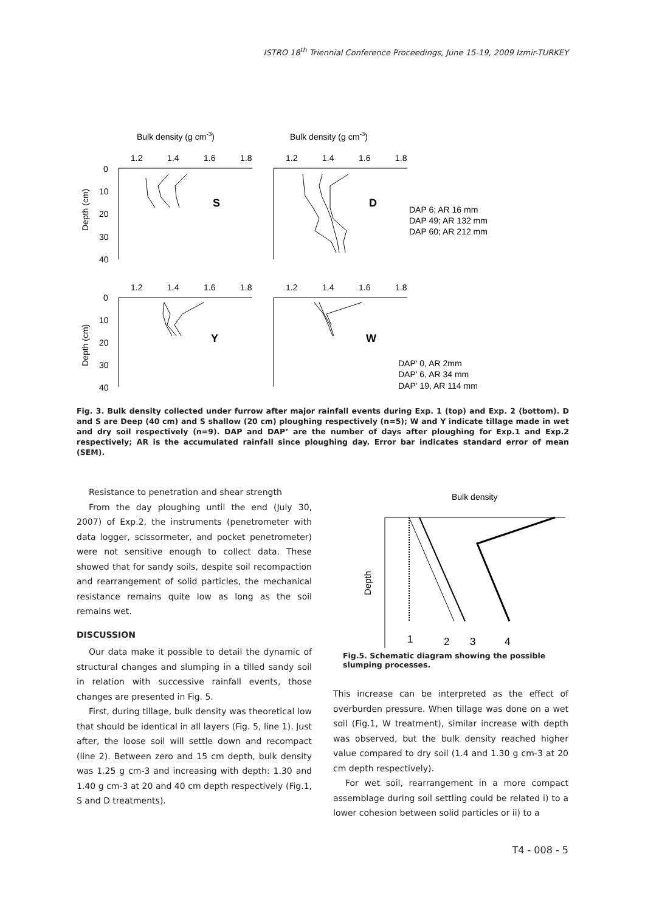ISTRO 18<sup>th</sup> Triennial Conference Proceedings, June 15-19, 2009 Izmir-TURKEY
Bulk density (g cm-3)
Bulk density (g cm-3)
1.2
1.4
1.6
1.8
1.2
1.4
1.6
1.8
0
10
20
30
40
1.2
1.4
1.6
1.8
1.2
1.4
1.6
1.8
0
10
20
30
40
Depth (cm)
Depth (cm)
S
D
Y
W
DAP 6; AR 16 mm
DAP 49; AR 132 mm
DAP 60; AR 212 mm
DAP' 0, AR 2mm
DAP' 6, AR 34 mm
DAP' 19, AR 114 mm
Fig. 3. Bulk density collected under furrow after major rainfall events during Exp. 1 (top) and Exp. 2 (bottom). D and S are Deep (40 cm) and S shallow (20 cm) ploughing respectively (n=5); W and Y indicate tillage made in wet and dry soil respectively (n=9). DAP and DAP’ are the number of days after ploughing for Exp.1 and Exp.2 respectively; AR is the accumulated rainfall since ploughing day. Error bar indicates standard error of mean (SEM).
Resistance to penetration and shear strength
From the day ploughing until the end (July 30, 2007) of Exp.2, the instruments (penetrometer with data logger, scissormeter, and pocket penetrometer) were not sensitive enough to collect data. These showed that for sandy soils, despite soil recompaction and rearrangement of solid particles, the mechanical resistance remains quite low as long as the soil remains wet.
DISCUSSION
Our data make it possible to detail the dynamic of structural changes and slumping in a tilled sandy soil in relation with successive rainfall events, those changes are presented in Fig. 5.
First, during tillage, bulk density was theoretical low that should be identical in all layers (Fig. 5, line 1). Just after, the loose soil will settle down and recompact (line 2). Between zero and 15 cm depth, bulk density was 1.25 g cm-3 and increasing with depth: 1.30 and 1.40 g cm-3 at 20 and 40 cm depth respectively (Fig.1, S and D treatments).
Bulk density
Depth
1
2
3
4
Fig.5. Schematic diagram showing the possible slumping processes.
This increase can be interpreted as the effect of overburden pressure. When tillage was done on a wet soil (Fig.1, W treatment), similar increase with depth was observed, but the bulk density reached higher value compared to dry soil (1.4 and 1.30 g cm-3 at 20 cm depth respectively).
For wet soil, rearrangement in a more compact assemblage during soil settling could be related i) to a lower cohesion between solid particles or ii) to a
T4 - 008 - 5